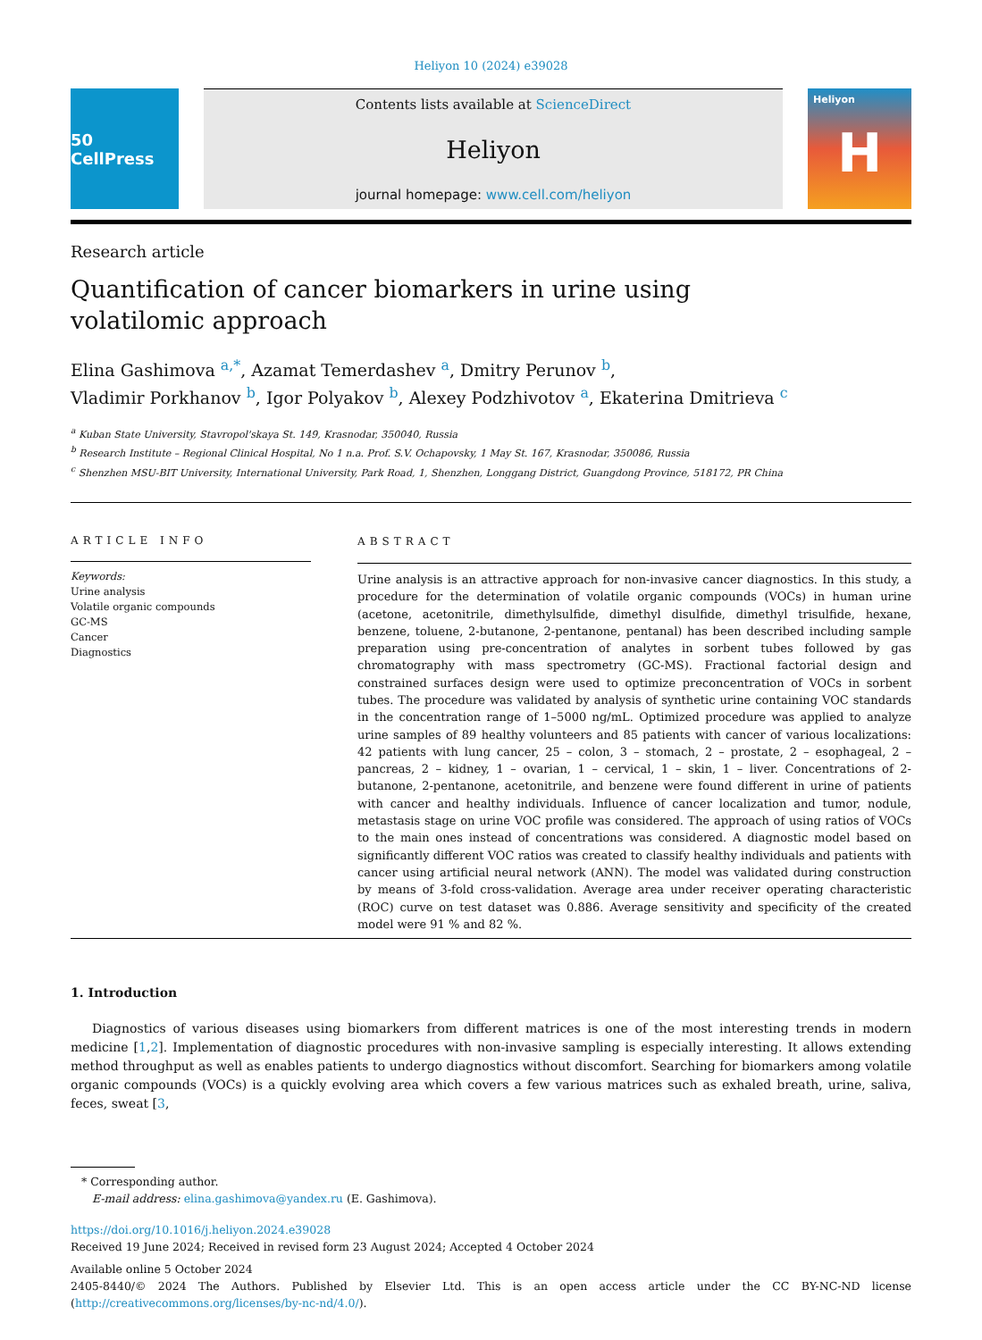Heliyon 10 (2024) e39028
50 CellPress
Contents lists available at ScienceDirect
Heliyon
journal homepage: www.cell.com/heliyon
Heliyon
H
Research article
Quantification of cancer biomarkers in urine using
volatilomic approach
Elina Gashimova <sup>a,*</sup>, Azamat Temerdashev <sup>a</sup>, Dmitry Perunov <sup>b</sup>,
Vladimir Porkhanov <sup>b</sup>, Igor Polyakov <sup>b</sup>, Alexey Podzhivotov <sup>a</sup>, Ekaterina Dmitrieva <sup>c</sup>
<sup>a</sup> Kuban State University, Stavropol'skaya St. 149, Krasnodar, 350040, Russia
<sup>b</sup> Research Institute – Regional Clinical Hospital, No 1 n.a. Prof. S.V. Ochapovsky, 1 May St. 167, Krasnodar, 350086, Russia
<sup>c</sup> Shenzhen MSU-BIT University, International University, Park Road, 1, Shenzhen, Longgang District, Guangdong Province, 518172, PR China
ARTICLE INFO
Keywords:
Urine analysis
Volatile organic compounds
GC-MS
Cancer
Diagnostics
ABSTRACT
Urine analysis is an attractive approach for non-invasive cancer diagnostics. In this study, a procedure for the determination of volatile organic compounds (VOCs) in human urine (acetone, acetonitrile, dimethylsulfide, dimethyl disulfide, dimethyl trisulfide, hexane, benzene, toluene, 2-butanone, 2-pentanone, pentanal) has been described including sample preparation using pre-concentration of analytes in sorbent tubes followed by gas chromatography with mass spectrometry (GC-MS). Fractional factorial design and constrained surfaces design were used to optimize preconcentration of VOCs in sorbent tubes. The procedure was validated by analysis of synthetic urine containing VOC standards in the concentration range of 1–5000 ng/mL. Optimized procedure was applied to analyze urine samples of 89 healthy volunteers and 85 patients with cancer of various localizations: 42 patients with lung cancer, 25 – colon, 3 – stomach, 2 – prostate, 2 – esophageal, 2 – pancreas, 2 – kidney, 1 – ovarian, 1 – cervical, 1 – skin, 1 – liver. Concentrations of 2-butanone, 2-pentanone, acetonitrile, and benzene were found different in urine of patients with cancer and healthy individuals. Influence of cancer localization and tumor, nodule, metastasis stage on urine VOC profile was considered. The approach of using ratios of VOCs to the main ones instead of concentrations was considered. A diagnostic model based on significantly different VOC ratios was created to classify healthy individuals and patients with cancer using artificial neural network (ANN). The model was validated during construction by means of 3-fold cross-validation. Average area under receiver operating characteristic (ROC) curve on test dataset was 0.886. Average sensitivity and specificity of the created model were 91 % and 82 %.
1. Introduction
Diagnostics of various diseases using biomarkers from different matrices is one of the most interesting trends in modern medicine [1,2]. Implementation of diagnostic procedures with non-invasive sampling is especially interesting. It allows extending method throughput as well as enables patients to undergo diagnostics without discomfort. Searching for biomarkers among volatile organic compounds (VOCs) is a quickly evolving area which covers a few various matrices such as exhaled breath, urine, saliva, feces, sweat [3,
* Corresponding author.
E-mail address: elina.gashimova@yandex.ru (E. Gashimova).
https://doi.org/10.1016/j.heliyon.2024.e39028
Received 19 June 2024; Received in revised form 23 August 2024; Accepted 4 October 2024
Available online 5 October 2024
2405-8440/© 2024 The Authors. Published by Elsevier Ltd. This is an open access article under the CC BY-NC-ND license (http://creativecommons.org/licenses/by-nc-nd/4.0/).